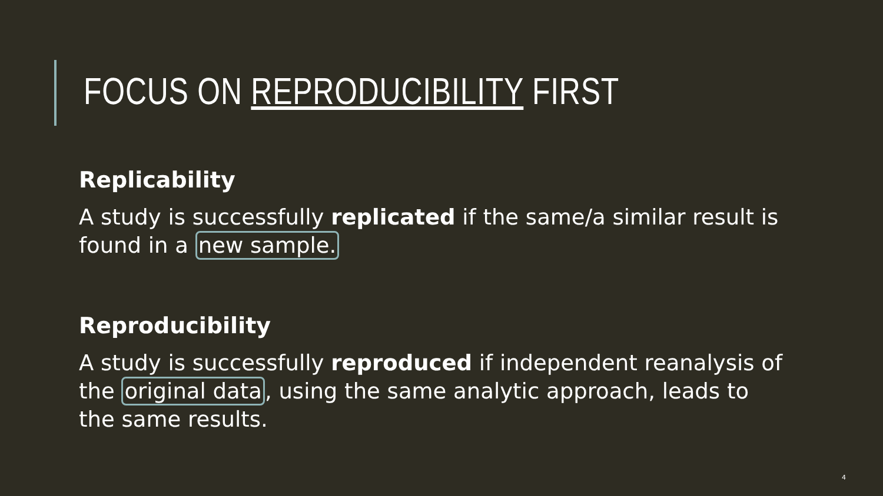FOCUS ON REPRODUCIBILITY FIRST
Replicability
A study is successfully replicated if the same/a similar result is found in a new sample.
Reproducibility
A study is successfully reproduced if independent reanalysis of the original data, using the same analytic approach, leads to the same results.
4